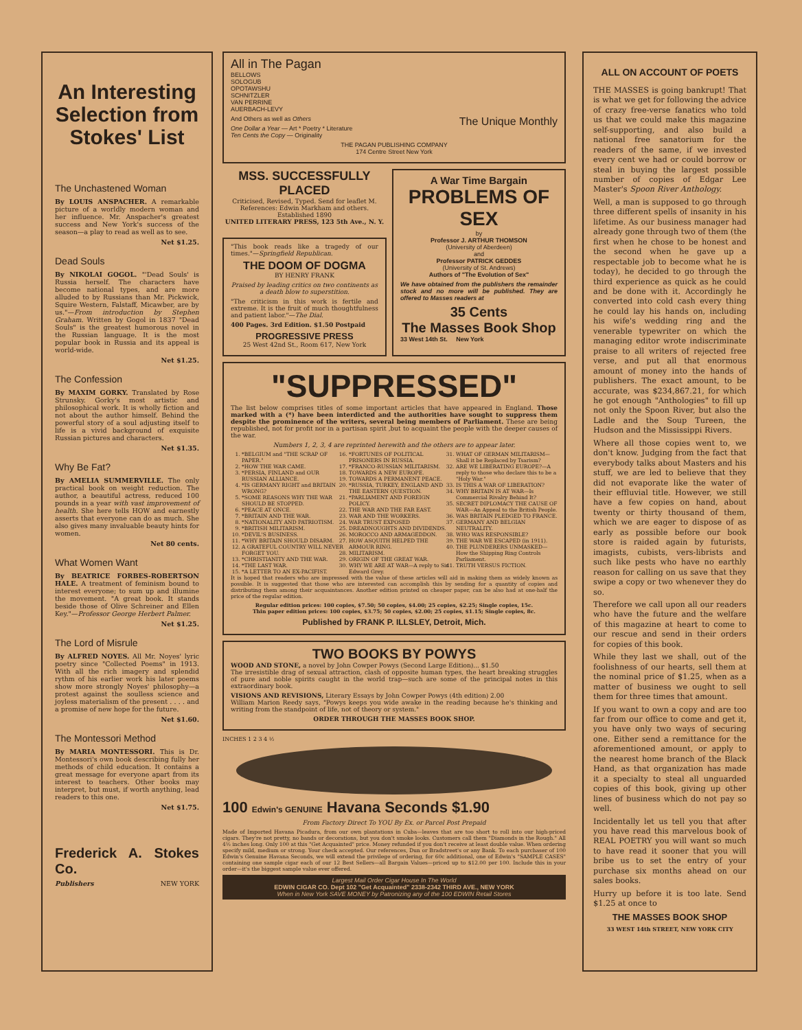An Interesting Selection from Stokes' List
The Unchastened Woman
By LOUIS ANSPACHER. A remarkable picture of a worldly modern woman and her influence. Mr. Anspacher's greatest success and New York's success of the season—a play to read as well as to see.
Net $1.25.
Dead Souls
By NIKOLAI GOGOL. "'Dead Souls' is Russia herself. The characters have become national types, and are more alluded to by Russians than Mr. Pickwick, Squire Western, Falstaff, Micawber, are by us."—From introduction by Stephen Graham. Written by Gogol in 1837 "Dead Souls" is the greatest humorous novel in the Russian language. It is the most popular book in Russia and its appeal is world-wide.
Net $1.25.
The Confession
By MAXIM GORKY. Translated by Rose Strunsky. Gorky's most artistic and philosophical work. It is wholly fiction and not about the author himself. Behind the powerful story of a soul adjusting itself to life is a vivid background of exquisite Russian pictures and characters.
Net $1.35.
Why Be Fat?
By AMELIA SUMMERVILLE. The only practical book on weight reduction. The author, a beautiful actress, reduced 100 pounds in a year with vast improvement of health. She here tells HOW and earnestly asserts that everyone can do as much. She also gives many invaluable beauty hints for women.
Net 80 cents.
What Women Want
By BEATRICE FORBES-ROBERTSON HALE. A treatment of feminism bound to interest everyone; to sum up and illumine the movement. "A great book. It stands beside those of Olive Schreiner and Ellen Key."—Professor George Herbert Palmer.
Net $1.25.
The Lord of Misrule
By ALFRED NOYES. All Mr. Noyes' lyric poetry since "Collected Poems" in 1913. With all the rich imagery and splendid rythm of his earlier work his later poems show more strongly Noyes' philosophy—a protest against the soulless science and joyless materialism of the present . . . . and a promise of new hope for the future.
Net $1.60.
The Montessori Method
By MARIA MONTESSORI. This is Dr. Montessori's own book describing fully her methods of child education. It contains a great message for everyone apart from its interest to teachers. Other books may interpret, but must, if worth anything, lead readers to this one.
Net $1.75.
Frederick A. Stokes Co.
Publishers NEW YORK
All in The Pagan
BELLOWS
SOLOGUB
OPOTAWSHU
SCHNITZLER
VAN PERRINE
AUERBACH-LEVY
The Unique Monthly
And Others as well as Others
One Dollar a Year — Art * Poetry * Literature
Ten Cents the Copy — Originality
THE PAGAN PUBLISHING COMPANY
174 Centre Street New York
MSS. SUCCESSFULLY PLACED
Criticised, Revised, Typed. Send for leaflet M.
References: Edwin Markham and others. Established 1890
UNITED LITERARY PRESS, 123 5th Ave., N. Y.
"This book reads like a tragedy of our times."—Springfield Republican.
THE DOOM OF DOGMA
BY HENRY FRANK
Praised by leading critics on two continents as a death blow to superstition.
"The criticism in this work is fertile and extreme. It is the fruit of much thoughtfulness and patient labor."—The Dial.
400 Pages. 3rd Edition. $1.50 Postpaid
PROGRESSIVE PRESS
25 West 42nd St., Room 617, New York
A War Time Bargain
PROBLEMS OF SEX
by
Professor J. ARTHUR THOMSON
(University of Aberdeen)
and
Professor PATRICK GEDDES
(University of St. Andrews)
Authors of "The Evolution of Sex"
We have obtained from the publishers the remainder stock and no more will be published. They are offered to Masses readers at
35 Cents
The Masses Book Shop
33 West 14th St. New York
"SUPPRESSED"
The list below comprises titles of some important articles that have appeared in England. Those marked with a (*) have been interdicted and the authorities have sought to suppress them despite the prominence of the writers, several being members of Parliament. These are being republished, not for profit nor in a partisan spirit ,but to acquaint the people with the deeper causes of the war.
Numbers 1, 2, 3, 4 are reprinted herewith and the others are to appear later.
1. *BELGIUM and "THE SCRAP OF PAPER."
2. *HOW THE WAR CAME.
3. *PERSIA, FINLAND and OUR RUSSIAN ALLIANCE.
4. *IS GERMANY RIGHT and BRITAIN WRONG?
5. *SOME REASONS WHY THE WAR SHOULD BE STOPPED.
6. *PEACE AT ONCE.
7. *BRITAIN AND THE WAR.
8. *NATIONALITY AND PATRIOTISM.
9. *BRITISH MILITARISM.
10. *DEVIL'S BUSINESS.
11. *WHY BRITAIN SHOULD DISARM.
12. A GRATEFUL COUNTRY WILL NEVER FORGET YOU.
13. *CHRISTIANITY AND THE WAR.
14. *THE LAST WAR.
15. *A LETTER TO AN EX-PACIFIST.
16. *FORTUNES OF POLITICAL PRISONERS IN RUSSIA.
17. *FRANCO-RUSSIAN MILITARISM.
18. TOWARDS A NEW EUROPE.
19. TOWARDS A PERMANENT PEACE.
20. *RUSSIA, TURKEY, ENGLAND AND THE EASTERN QUESTION.
21. *PARLIAMENT AND FOREIGN POLICY.
22. THE WAR AND THE FAR EAST.
23. WAR AND THE WORKERS.
24. WAR TRUST EXPOSED
25. DREADNOUGHTS AND DIVIDENDS.
26. MOROCCO AND ARMAGEDDON.
27. HOW ASQUITH HELPED THE ARMOUR RING.
28. MILITARISM.
29. ORIGIN OF THE GREAT WAR.
30. WHY WE ARE AT WAR—A reply to Sir Edward Grey.
31. WHAT OF GERMAN MILITARISM—Shall it be Replaced by Tsarism?
32. ARE WE LIBERATING EUROPE?—A reply to those who declare this to be a "Holy War."
33. IS THIS A WAR OF LIBERATION?
34. WHY BRITAIN IS AT WAR—Is Commercial Rivalry Behind It?
35. SECRET DIPLOMACY THE CAUSE OF WAR—An Appeal to the British People.
36. WAS BRITAIN PLEDGED TO FRANCE.
37. GERMANY AND BELGIAN NEUTRALITY.
38. WHO WAS RESPONSIBLE?
39. THE WAR WE ESCAPED (in 1911).
40. THE PLUNDERERS UNMASKED—How the Shipping Ring Controls Parliament.
41. TRUTH VERSUS FICTION.
It is hoped that readers who are impressed with the value of these articles will aid in making them as widely known as possible. It is suggested that those who are interested can accomplish this by sending for a quantity of copies and distributing them among their acquaintances. Another edition printed on cheaper paper, can be also had at one-half the price of the regular edition.
Regular edition prices: 100 copies, $7.50; 50 copies, $4.00; 25 copies, $2.25; Single copies, 15c.
Thin paper edition prices: 100 copies, $3.75; 50 copies, $2.00; 25 copies, $1.15; Single copies, 8c.
Published by FRANK P. ILLSLEY, Detroit, Mich.
TWO BOOKS BY POWYS
WOOD AND STONE, a novel by John Cowper Powys (Second Large Edition)... $1.50
The irresistible drag of sexual attraction, clash of opposite human types, the heart breaking struggles of pure and noble spirits caught in the world trap—such are some of the principal notes in this extraordinary book.
VISIONS AND REVISIONS, Literary Essays by John Cowper Powys (4th edition) 2.00
William Marion Reedy says, "Powys keeps you wide awake in the reading because he's thinking and writing from the standpoint of life, not of theory or system."
ORDER THROUGH THE MASSES BOOK SHOP.
INCHES 1 2 3 4 ½
100 Edwin's GENUINE Havana Seconds $1.90
From Factory Direct To YOU By Ex. or Parcel Post Prepaid
Made of Imported Havana Picadura, from our own plantations in Cuba—leaves that are too short to roll into our high-priced cigars. They're not pretty, no bands or decorations, but you don't smoke looks. Customers call them "Diamonds in the Rough." All 4½ inches long. Only 100 at this "Get Acquainted" price. Money refunded if you don't receive at least double value. When ordering specify mild, medium or strong. Your check accepted. Our references, Dun or Bradstreet's or any Bank. To each purchaser of 100 Edwin's Genuine Havana Seconds, we will extend the privilege of ordering, for 60c additional, one of Edwin's "SAMPLE CASES" containing one sample cigar each of our 12 Best Sellers—all Bargain Values—priced up to $12.00 per 100. Include this in your order—it's the biggest sample value ever offered.
Largest Mail Order Cigar House In The World
EDWIN CIGAR CO. Dept 102 "Get Acquainted" 2338-2342 THIRD AVE., NEW YORK
When in New York SAVE MONEY by Patronizing any of the 100 EDWIN Retail Stores
ALL ON ACCOUNT OF POETS
THE MASSES is going bankrupt! That is what we get for following the advice of crazy free-verse fanatics who told us that we could make this magazine self-supporting, and also build a national free sanatorium for the readers of the same, if we invested every cent we had or could borrow or steal in buying the largest possible number of copies of Edgar Lee Master's Spoon River Anthology.
Well, a man is supposed to go through three different spells of insanity in his lifetime. As our business manager had already gone through two of them (the first when he chose to be honest and the second when he gave up a respectable job to become what he is today), he decided to go through the third experience as quick as he could and be done with it. Accordingly he converted into cold cash every thing he could lay his hands on, including his wife's wedding ring and the venerable typewriter on which the managing editor wrote indiscriminate praise to all writers of rejected free verse, and put all that enormous amount of money into the hands of publishers. The exact amount, to be accurate, was $234,867.21, for which he got enough "Anthologies" to fill up not only the Spoon River, but also the Ladle and the Soup Tureen, the Hudson and the Mississippi Rivers.
Where all those copies went to, we don't know. Judging from the fact that everybody talks about Masters and his stuff, we are led to believe that they did not evaporate like the water of their effluvial title. However, we still have a few copies on hand, about twenty or thirty thousand of them, which we are eager to dispose of as early as possible before our book store is raided again by futurists, imagists, cubists, vers-librists and such like pests who have no earthly reason for calling on us save that they swipe a copy or two whenever they do so.
Therefore we call upon all our readers who have the future and the welfare of this magazine at heart to come to our rescue and send in their orders for copies of this book.
While they last we shall, out of the foolishness of our hearts, sell them at the nominal price of $1.25, when as a matter of business we ought to sell them for three times that amount.
If you want to own a copy and are too far from our office to come and get it, you have only two ways of securing one. Either send a remittance for the aforementioned amount, or apply to the nearest home branch of the Black Hand, as that organization has made it a specialty to steal all unguarded copies of this book, giving up other lines of business which do not pay so well.
Incidentally let us tell you that after you have read this marvelous book of REAL POETRY you will want so much to have read it sooner that you will bribe us to set the entry of your purchase six months ahead on our sales books.
Hurry up before it is too late. Send $1.25 at once to
THE MASSES BOOK SHOP
33 WEST 14th STREET, NEW YORK CITY